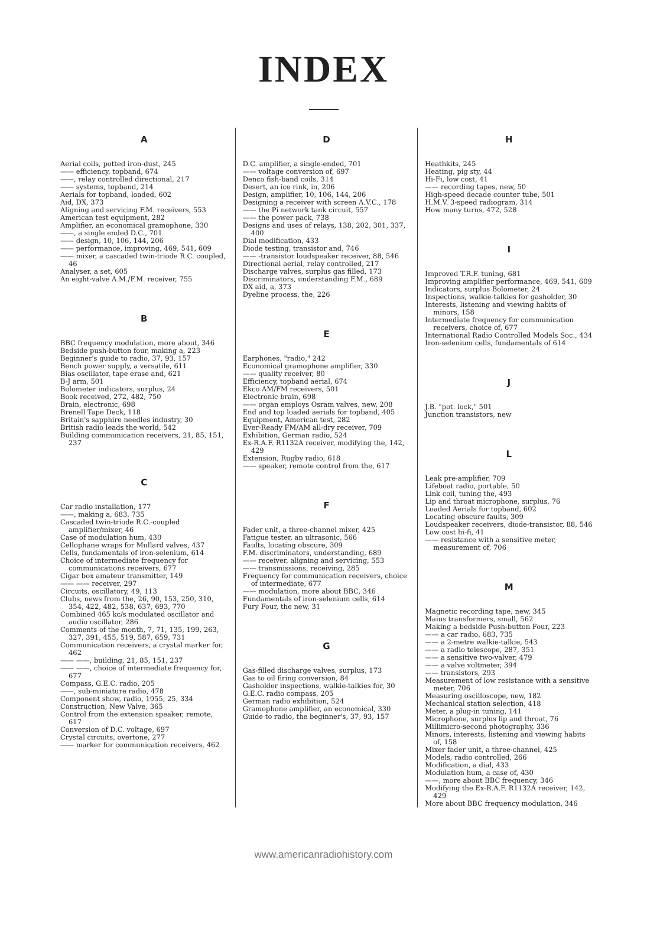INDEX
A
Aerial coils, potted iron-dust, 245
—— efficiency, topband, 674
——, relay controlled directional, 217
—— systems, topband, 214
Aerials for topband, loaded, 602
Aid, DX, 373
Aligning and servicing F.M. receivers, 553
American test equipment, 282
Amplifier, an economical gramophone, 330
——, a single ended D.C., 701
—— design, 10, 106, 144, 206
—— performance, improving, 469, 541, 609
—— mixer, a cascaded twin-triode R.C. coupled, 46
Analyser, a set, 605
An eight-valve A.M./F.M. receiver, 755
B
BBC frequency modulation, more about, 346
Bedside push-button four, making a, 223
Beginner's guide to radio, 37, 93, 157
Bench power supply, a versatile, 611
Bias oscillator, tape erase and, 621
B-J arm, 501
Bolometer indicators, surplus, 24
Book received, 272, 482, 750
Brain, electronic, 698
Brenell Tape Deck, 118
Britain's sapphire needles industry, 30
British radio leads the world, 542
Building communication receivers, 21, 85, 151, 237
C
Car radio installation, 177
——, making a, 683, 735
Cascaded twin-triode R.C.-coupled amplifier/mixer, 46
Case of modulation hum, 430
Cellophane wraps for Mullard valves, 437
Cells, fundamentals of iron-selenium, 614
Choice of intermediate frequency for communications receivers, 677
Cigar box amateur transmitter, 149
—— —— receiver, 297
Circuits, oscillatory, 49, 113
Clubs, news from the, 26, 90, 153, 250, 310, 354, 422, 482, 538, 637, 693, 770
Combined 465 kc/s modulated oscillator and audio oscillator, 286
Comments of the month, 7, 71, 135, 199, 263, 327, 391, 455, 519, 587, 659, 731
Communication receivers, a crystal marker for, 462
—— ——, building, 21, 85, 151, 237
—— ——, choice of intermediate frequency for, 677
Compass, G.E.C. radio, 205
——, sub-miniature radio, 478
Component show, radio, 1955, 25, 334
Construction, New Valve, 365
Control from the extension speaker, remote, 617
Conversion of D.C. voltage, 697
Crystal circuits, overtone, 277
—— marker for communication receivers, 462
D
D.C. amplifier, a single-ended, 701
—— voltage conversion of, 697
Denco fish-band coils, 314
Desert, an ice rink, in, 206
Design, amplifier, 10, 106, 144, 206
Designing a receiver with screen A.V.C., 178
—— the Pi network tank circuit, 557
—— the power pack, 738
Designs and uses of relays, 138, 202, 301, 337, 400
Dial modification, 433
Diode testing, transistor and, 746
—— -transistor loudspeaker receiver, 88, 546
Directional aerial, relay controlled, 217
Discharge valves, surplus gas filled, 173
Discriminators, understanding F.M., 689
DX aid, a, 373
Dyeline process, the, 226
E
Earphones, "radio," 242
Economical gramophone amplifier, 330
—— quality receiver, 80
Efficiency, topband aerial, 674
Ekco AM/FM receivers, 501
Electronic brain, 698
—— organ employs Osram valves, new, 208
End and top loaded aerials for topband, 405
Equipment, American test, 282
Ever-Ready FM/AM all-dry receiver, 709
Exhibition, German radio, 524
Ex-R.A.F. R1132A receiver, modifying the, 142, 429
Extension, Rugby radio, 618
—— speaker, remote control from the, 617
F
Fader unit, a three-channel mixer, 425
Fatigue tester, an ultrasonic, 566
Faults, locating obscure, 309
F.M. discriminators, understanding, 689
—— receiver, aligning and servicing, 553
—— transmissions, receiving, 285
Frequency for communication receivers, choice of intermediate, 677
—— modulation, more about BBC, 346
Fundamentals of iron-selenium cells, 614
Fury Four, the new, 31
G
Gas-filled discharge valves, surplus, 173
Gas to oil firing conversion, 84
Gasholder inspections, walkie-talkies for, 30
G.E.C. radio compass, 205
German radio exhibition, 524
Gramophone amplifier, an economical, 330
Guide to radio, the beginner's, 37, 93, 157
H
Heathkits, 245
Heating, pig sty, 44
Hi-Fi, low cost, 41
—— recording tapes, new, 50
High-speed decade counter tube, 501
H.M.V. 3-speed radiogram, 314
How many turns, 472, 528
I
Improved T.R.F. tuning, 681
Improving amplifier performance, 469, 541, 609
Indicators, surplus Bolometer, 24
Inspections, walkie-talkies for gasholder, 30
Interests, listening and viewing habits of minors, 158
Intermediate frequency for communication receivers, choice of, 677
International Radio Controlled Models Soc., 434
Iron-selenium cells, fundamentals of 614
J
J.B. "pot. lock," 501
Junction transistors, new
L
Leak pre-amplifier, 709
Lifeboat radio, portable, 50
Link coil, tuning the, 493
Lip and throat microphone, surplus, 76
Loaded Aerials for topband, 602
Locating obscure faults, 309
Loudspeaker receivers, diode-transistor, 88, 546
Low cost hi-fi, 41
—— resistance with a sensitive meter, measurement of, 706
M
Magnetic recording tape, new, 345
Mains transformers, small, 562
Making a bedside Push-button Four, 223
—— a car radio, 683, 735
—— a 2-metre walkie-talkie, 543
—— a radio telescope, 287, 351
—— a sensitive two-valver, 479
—— a valve voltmeter, 394
—— transistors, 293
Measurement of low resistance with a sensitive meter, 706
Measuring oscilloscope, new, 182
Mechanical station selection, 418
Meter, a plug-in tuning, 141
Microphone, surplus lip and throat, 76
Millimicro-second photography, 336
Minors, interests, listening and viewing habits of, 158
Mixer fader unit, a three-channel, 425
Models, radio controlled, 266
Modification, a dial, 433
Modulation hum, a case of, 430
——, more about BBC frequency, 346
Modifying the Ex-R.A.F. R1132A receiver, 142, 429
More about BBC frequency modulation, 346
www.americanradiohistory.com